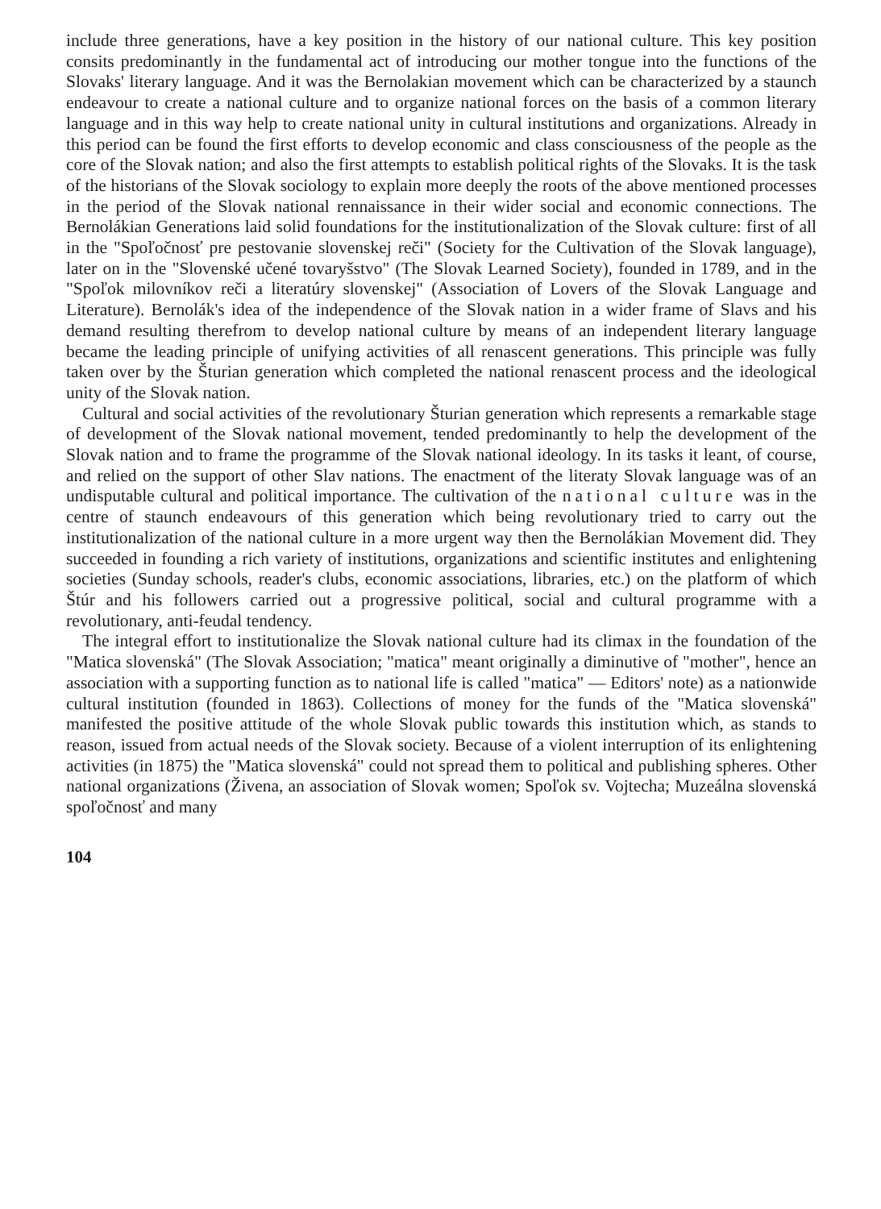include three generations, have a key position in the history of our national culture. This key position consits predominantly in the fundamental act of introducing our mother tongue into the functions of the Slovaks' literary language. And it was the Bernolakian movement which can be characterized by a staunch endeavour to create a national culture and to organize national forces on the basis of a common literary language and in this way help to create national unity in cultural institutions and organizations. Already in this period can be found the first efforts to develop economic and class consciousness of the people as the core of the Slovak nation; and also the first attempts to establish political rights of the Slovaks. It is the task of the historians of the Slovak sociology to explain more deeply the roots of the above mentioned processes in the period of the Slovak national rennaissance in their wider social and economic connections. The Bernolákian Generations laid solid foundations for the institutionalization of the Slovak culture: first of all in the "Spoľočnosť pre pestovanie slovenskej reči" (Society for the Cultivation of the Slovak language), later on in the "Slovenské učené tovaryšstvo" (The Slovak Learned Society), founded in 1789, and in the "Spoľok milovníkov reči a literatúry slovenskej" (Association of Lovers of the Slovak Language and Literature). Bernolák's idea of the independence of the Slovak nation in a wider frame of Slavs and his demand resulting therefrom to develop national culture by means of an independent literary language became the leading principle of unifying activities of all renascent generations. This principle was fully taken over by the Šturian generation which completed the national renascent process and the ideological unity of the Slovak nation.
Cultural and social activities of the revolutionary Šturian generation which represents a remarkable stage of development of the Slovak national movement, tended predominantly to help the development of the Slovak nation and to frame the programme of the Slovak national ideology. In its tasks it leant, of course, and relied on the support of other Slav nations. The enactment of the literaty Slovak language was of an undisputable cultural and political importance. The cultivation of the national culture was in the centre of staunch endeavours of this generation which being revolutionary tried to carry out the institutionalization of the national culture in a more urgent way then the Bernolákian Movement did. They succeeded in founding a rich variety of institutions, organizations and scientific institutes and enlightening societies (Sunday schools, reader's clubs, economic associations, libraries, etc.) on the platform of which Štúr and his followers carried out a progressive political, social and cultural programme with a revolutionary, anti-feudal tendency.
The integral effort to institutionalize the Slovak national culture had its climax in the foundation of the "Matica slovenská" (The Slovak Association; "matica" meant originally a diminutive of "mother", hence an association with a supporting function as to national life is called "matica" — Editors' note) as a nationwide cultural institution (founded in 1863). Collections of money for the funds of the "Matica slovenská" manifested the positive attitude of the whole Slovak public towards this institution which, as stands to reason, issued from actual needs of the Slovak society. Because of a violent interruption of its enlightening activities (in 1875) the "Matica slovenská" could not spread them to political and publishing spheres. Other national organizations (Živena, an association of Slovak women; Spoľok sv. Vojtecha; Muzeálna slovenská spoľočnosť and many
104